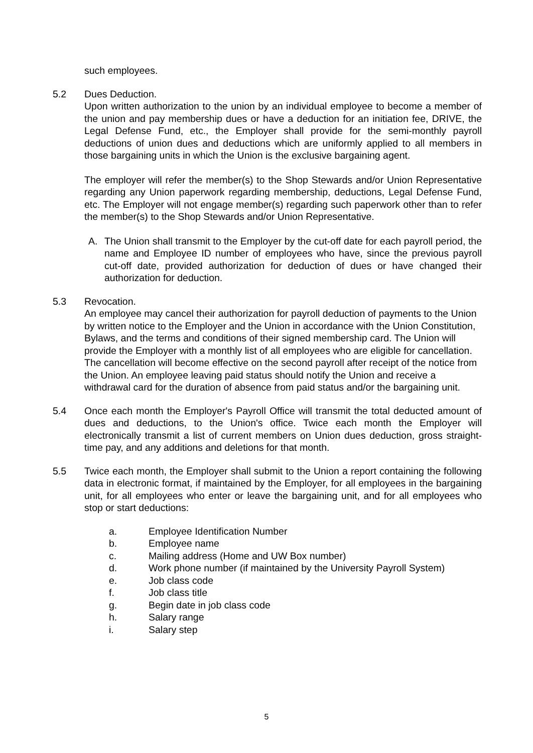such employees.
5.2 Dues Deduction.
Upon written authorization to the union by an individual employee to become a member of the union and pay membership dues or have a deduction for an initiation fee, DRIVE, the Legal Defense Fund, etc., the Employer shall provide for the semi-monthly payroll deductions of union dues and deductions which are uniformly applied to all members in those bargaining units in which the Union is the exclusive bargaining agent.
The employer will refer the member(s) to the Shop Stewards and/or Union Representative regarding any Union paperwork regarding membership, deductions, Legal Defense Fund, etc. The Employer will not engage member(s) regarding such paperwork other than to refer the member(s) to the Shop Stewards and/or Union Representative.
A. The Union shall transmit to the Employer by the cut-off date for each payroll period, the name and Employee ID number of employees who have, since the previous payroll cut-off date, provided authorization for deduction of dues or have changed their authorization for deduction.
5.3 Revocation.
An employee may cancel their authorization for payroll deduction of payments to the Union by written notice to the Employer and the Union in accordance with the Union Constitution, Bylaws, and the terms and conditions of their signed membership card. The Union will provide the Employer with a monthly list of all employees who are eligible for cancellation. The cancellation will become effective on the second payroll after receipt of the notice from the Union. An employee leaving paid status should notify the Union and receive a withdrawal card for the duration of absence from paid status and/or the bargaining unit.
5.4 Once each month the Employer's Payroll Office will transmit the total deducted amount of dues and deductions, to the Union's office. Twice each month the Employer will electronically transmit a list of current members on Union dues deduction, gross straight-time pay, and any additions and deletions for that month.
5.5 Twice each month, the Employer shall submit to the Union a report containing the following data in electronic format, if maintained by the Employer, for all employees in the bargaining unit, for all employees who enter or leave the bargaining unit, and for all employees who stop or start deductions:
a. Employee Identification Number
b. Employee name
c. Mailing address (Home and UW Box number)
d. Work phone number (if maintained by the University Payroll System)
e. Job class code
f. Job class title
g. Begin date in job class code
h. Salary range
i. Salary step
5